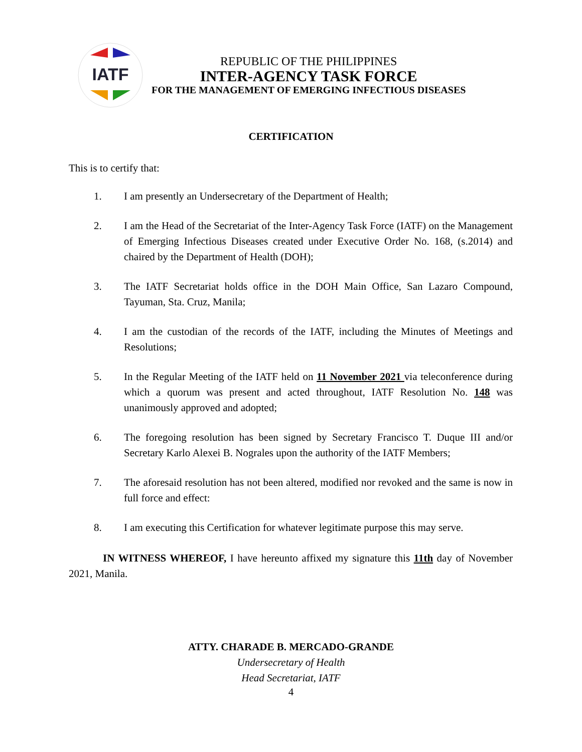IATF
REPUBLIC OF THE PHILIPPINES
INTER-AGENCY TASK FORCE
FOR THE MANAGEMENT OF EMERGING INFECTIOUS DISEASES
CERTIFICATION
This is to certify that:
1. I am presently an Undersecretary of the Department of Health;
2. I am the Head of the Secretariat of the Inter-Agency Task Force (IATF) on the Management of Emerging Infectious Diseases created under Executive Order No. 168, (s.2014) and chaired by the Department of Health (DOH);
3. The IATF Secretariat holds office in the DOH Main Office, San Lazaro Compound, Tayuman, Sta. Cruz, Manila;
4. I am the custodian of the records of the IATF, including the Minutes of Meetings and Resolutions;
5. In the Regular Meeting of the IATF held on 11 November 2021 via teleconference during which a quorum was present and acted throughout, IATF Resolution No. 148 was unanimously approved and adopted;
6. The foregoing resolution has been signed by Secretary Francisco T. Duque III and/or Secretary Karlo Alexei B. Nograles upon the authority of the IATF Members;
7. The aforesaid resolution has not been altered, modified nor revoked and the same is now in full force and effect:
8. I am executing this Certification for whatever legitimate purpose this may serve.
IN WITNESS WHEREOF, I have hereunto affixed my signature this 11th day of November 2021, Manila.
ATTY. CHARADE B. MERCADO-GRANDE
Undersecretary of Health
Head Secretariat, IATF
4